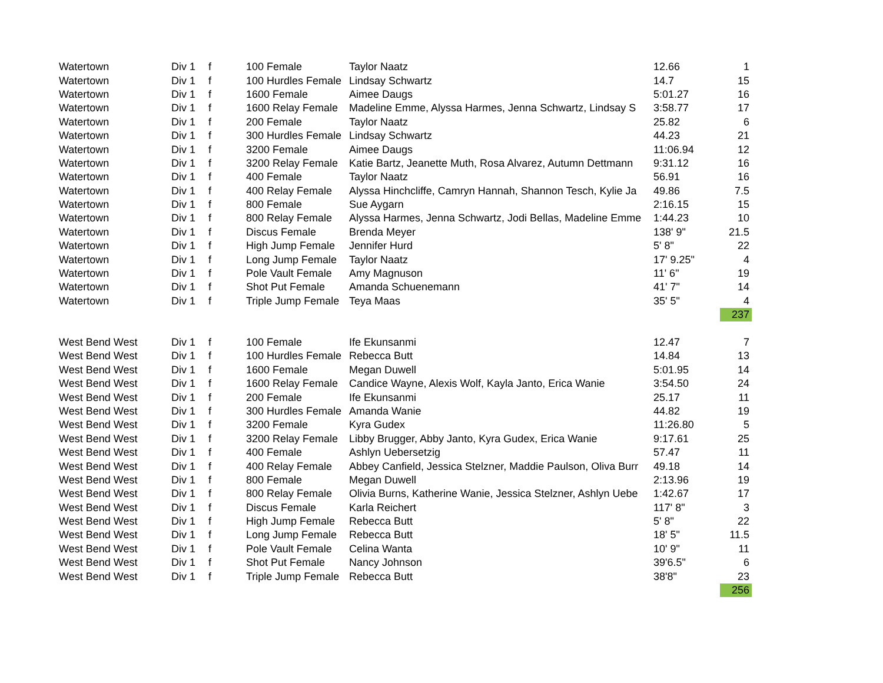| Watertown | Div 1 | f | 100 Female | Taylor Naatz | 12.66 | 1 |
| Watertown | Div 1 | f | 100 Hurdles Female | Lindsay Schwartz | 14.7 | 15 |
| Watertown | Div 1 | f | 1600 Female | Aimee Daugs | 5:01.27 | 16 |
| Watertown | Div 1 | f | 1600 Relay Female | Madeline Emme, Alyssa Harmes, Jenna Schwartz, Lindsay S | 3:58.77 | 17 |
| Watertown | Div 1 | f | 200 Female | Taylor Naatz | 25.82 | 6 |
| Watertown | Div 1 | f | 300 Hurdles Female | Lindsay Schwartz | 44.23 | 21 |
| Watertown | Div 1 | f | 3200 Female | Aimee Daugs | 11:06.94 | 12 |
| Watertown | Div 1 | f | 3200 Relay Female | Katie Bartz, Jeanette Muth, Rosa Alvarez, Autumn Dettmann | 9:31.12 | 16 |
| Watertown | Div 1 | f | 400 Female | Taylor Naatz | 56.91 | 16 |
| Watertown | Div 1 | f | 400 Relay Female | Alyssa Hinchcliffe, Camryn Hannah, Shannon Tesch, Kylie Ja | 49.86 | 7.5 |
| Watertown | Div 1 | f | 800 Female | Sue Aygarn | 2:16.15 | 15 |
| Watertown | Div 1 | f | 800 Relay Female | Alyssa Harmes, Jenna Schwartz, Jodi Bellas, Madeline Emme | 1:44.23 | 10 |
| Watertown | Div 1 | f | Discus Female | Brenda Meyer | 138' 9" | 21.5 |
| Watertown | Div 1 | f | High Jump Female | Jennifer Hurd | 5' 8" | 22 |
| Watertown | Div 1 | f | Long Jump Female | Taylor Naatz | 17' 9.25" | 4 |
| Watertown | Div 1 | f | Pole Vault Female | Amy Magnuson | 11' 6" | 19 |
| Watertown | Div 1 | f | Shot Put Female | Amanda Schuenemann | 41' 7" | 14 |
| Watertown | Div 1 | f | Triple Jump Female | Teya Maas | 35' 5" | 4 |
| | | | | | | 237 |
| West Bend West | Div 1 | f | 100 Female | Ife Ekunsanmi | 12.47 | 7 |
| West Bend West | Div 1 | f | 100 Hurdles Female | Rebecca Butt | 14.84 | 13 |
| West Bend West | Div 1 | f | 1600 Female | Megan Duwell | 5:01.95 | 14 |
| West Bend West | Div 1 | f | 1600 Relay Female | Candice Wayne, Alexis Wolf, Kayla Janto, Erica Wanie | 3:54.50 | 24 |
| West Bend West | Div 1 | f | 200 Female | Ife Ekunsanmi | 25.17 | 11 |
| West Bend West | Div 1 | f | 300 Hurdles Female | Amanda Wanie | 44.82 | 19 |
| West Bend West | Div 1 | f | 3200 Female | Kyra Gudex | 11:26.80 | 5 |
| West Bend West | Div 1 | f | 3200 Relay Female | Libby Brugger, Abby Janto, Kyra Gudex, Erica Wanie | 9:17.61 | 25 |
| West Bend West | Div 1 | f | 400 Female | Ashlyn Uebersetzig | 57.47 | 11 |
| West Bend West | Div 1 | f | 400 Relay Female | Abbey Canfield, Jessica Stelzner, Maddie Paulson, Oliva Burr | 49.18 | 14 |
| West Bend West | Div 1 | f | 800 Female | Megan Duwell | 2:13.96 | 19 |
| West Bend West | Div 1 | f | 800 Relay Female | Olivia Burns, Katherine Wanie, Jessica Stelzner, Ashlyn Uebe | 1:42.67 | 17 |
| West Bend West | Div 1 | f | Discus Female | Karla Reichert | 117' 8" | 3 |
| West Bend West | Div 1 | f | High Jump Female | Rebecca Butt | 5' 8" | 22 |
| West Bend West | Div 1 | f | Long Jump Female | Rebecca Butt | 18' 5" | 11.5 |
| West Bend West | Div 1 | f | Pole Vault Female | Celina Wanta | 10' 9" | 11 |
| West Bend West | Div 1 | f | Shot Put Female | Nancy Johnson | 39'6.5" | 6 |
| West Bend West | Div 1 | f | Triple Jump Female | Rebecca Butt | 38'8" | 23 |
| | | | | | | 256 |